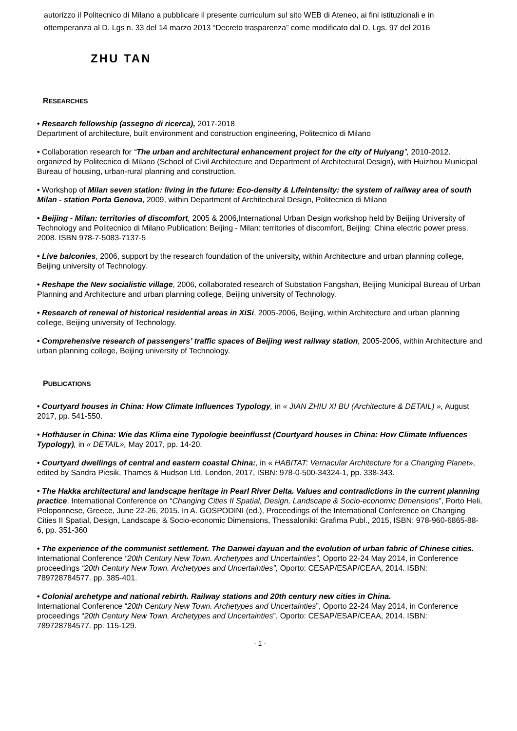autorizzo il Politecnico di Milano a pubblicare il presente curriculum sul sito WEB di Ateneo, ai fini istituzionali e in ottemperanza al D. Lgs n. 33 del 14 marzo 2013 “Decreto trasparenza” come modificato dal D. Lgs. 97 del 2016
ZHU TAN
RESEARCHES
• Research fellowship (assegno di ricerca), 2017-2018
Department of architecture, built environment and construction engineering, Politecnico di Milano
• Collaboration research for “The urban and architectural enhancement project for the city of Huiyang”, 2010-2012. organized by Politecnico di Milano (School of Civil Architecture and Department of Architectural Design), with Huizhou Municipal Bureau of housing, urban-rural planning and construction.
• Workshop of Milan seven station: living in the future: Eco-density & Lifeintensity: the system of railway area of south Milan - station Porta Genova, 2009, within Department of Architectural Design, Politecnico di Milano
• Beijing - Milan: territories of discomfort, 2005 & 2006,International Urban Design workshop held by Beijing University of Technology and Politecnico di Milano Publication: Beijing - Milan: territories of discomfort, Beijing: China electric power press. 2008. ISBN 978-7-5083-7137-5
• Live balconies, 2006, support by the research foundation of the university, within Architecture and urban planning college, Beijing university of Technology.
• Reshape the New socialistic village, 2006, collaborated research of Substation Fangshan, Beijing Municipal Bureau of Urban Planning and Architecture and urban planning college, Beijing university of Technology.
• Research of renewal of historical residential areas in XiSi, 2005-2006, Beijing, within Architecture and urban planning college, Beijing university of Technology.
• Comprehensive research of passengers’ traffic spaces of Beijing west railway station, 2005-2006, within Architecture and urban planning college, Beijing university of Technology.
PUBLICATIONS
• Courtyard houses in China: How Climate Influences Typology, in « JIAN ZHIU XI BU (Architecture & DETAIL) », August 2017, pp. 541-550.
• Hofhäuser in China: Wie das Klima eine Typologie beeinflusst (Courtyard houses in China: How Climate Influences Typology), in « DETAIL», May 2017, pp. 14-20.
• Courtyard dwellings of central and eastern coastal China:, in « HABITAT: Vernacular Architecture for a Changing Planet», edited by Sandra Piesik, Thames & Hudson Ltd, London, 2017, ISBN: 978-0-500-34324-1, pp. 338-343.
• The Hakka architectural and landscape heritage in Pearl River Delta. Values and contradictions in the current planning practice. International Conference on “Changing Cities II Spatial, Design, Landscape & Socio-economic Dimensions”, Porto Heli, Peloponnese, Greece, June 22-26, 2015. In A. GOSPODINI (ed.), Proceedings of the International Conference on Changing Cities II Spatial, Design, Landscape & Socio-economic Dimensions, Thessaloniki: Grafima Publ., 2015, ISBN: 978-960-6865-88-6, pp. 351-360
• The experience of the communist settlement. The Danwei dayuan and the evolution of urban fabric of Chinese cities. International Conference “20th Century New Town. Archetypes and Uncertainties”, Oporto 22-24 May 2014, in Conference proceedings “20th Century New Town. Archetypes and Uncertainties”, Oporto: CESAP/ESAP/CEAA, 2014. ISBN: 789728784577. pp. 385-401.
• Colonial archetype and national rebirth. Railway stations and 20th century new cities in China.
International Conference “20th Century New Town. Archetypes and Uncertainties”, Oporto 22-24 May 2014, in Conference proceedings “20th Century New Town. Archetypes and Uncertainties”, Oporto: CESAP/ESAP/CEAA, 2014. ISBN: 789728784577. pp. 115-129.
- 1 -